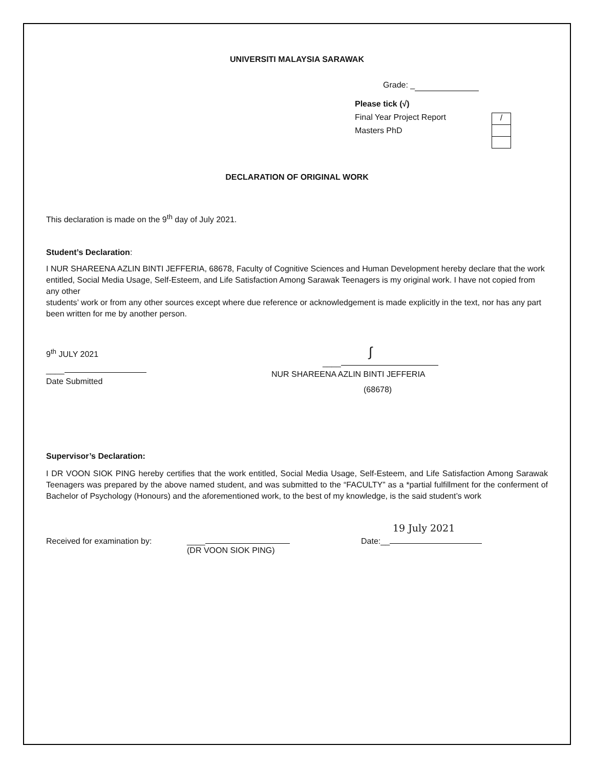UNIVERSITI MALAYSIA SARAWAK
Grade: _
Please tick (√)
Final Year Project Report
Masters PhD
/
DECLARATION OF ORIGINAL WORK
This declaration is made on the 9<sup>th</sup> day of July 2021.
Student’s Declaration:
I NUR SHAREENA AZLIN BINTI JEFFERIA, 68678, Faculty of Cognitive Sciences and Human Development hereby declare that the work entitled, Social Media Usage, Self-Esteem, and Life Satisfaction Among Sarawak Teenagers is my original work. I have not copied from any other
students’ work or from any other sources except where due reference or acknowledgement is made explicitly in the text, nor has any part been written for me by another person.
9<sup>th</sup> JULY 2021
____
Date Submitted
∫
____
NUR SHAREENA AZLIN BINTI JEFFERIA
(68678)
Supervisor’s Declaration:
I DR VOON SIOK PING hereby certifies that the work entitled, Social Media Usage, Self-Esteem, and Life Satisfaction Among Sarawak Teenagers was prepared by the above named student, and was submitted to the “FACULTY” as a *partial fulfillment for the conferment of Bachelor of Psychology (Honours) and the aforementioned work, to the best of my knowledge, is the said student’s work
19 July 2021
Received for examination by: ____
(DR VOON SIOK PING)
Date:__